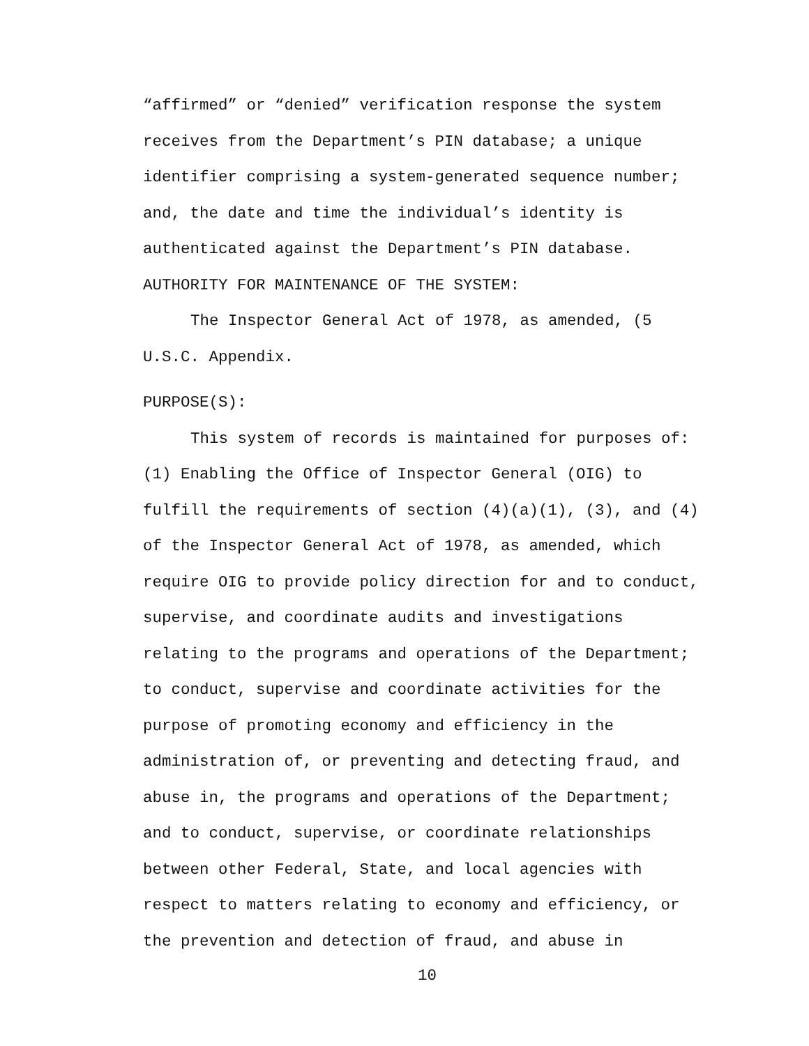“affirmed” or “denied” verification response the system
receives from the Department’s PIN database; a unique
identifier comprising a system-generated sequence number;
and, the date and time the individual’s identity is
authenticated against the Department’s PIN database.
AUTHORITY FOR MAINTENANCE OF THE SYSTEM:
The Inspector General Act of 1978, as amended, (5
U.S.C. Appendix.
PURPOSE(S):
This system of records is maintained for purposes of:
(1) Enabling the Office of Inspector General (OIG) to
fulfill the requirements of section (4)(a)(1), (3), and (4)
of the Inspector General Act of 1978, as amended, which
require OIG to provide policy direction for and to conduct,
supervise, and coordinate audits and investigations
relating to the programs and operations of the Department;
to conduct, supervise and coordinate activities for the
purpose of promoting economy and efficiency in the
administration of, or preventing and detecting fraud, and
abuse in, the programs and operations of the Department;
and to conduct, supervise, or coordinate relationships
between other Federal, State, and local agencies with
respect to matters relating to economy and efficiency, or
the prevention and detection of fraud, and abuse in
10